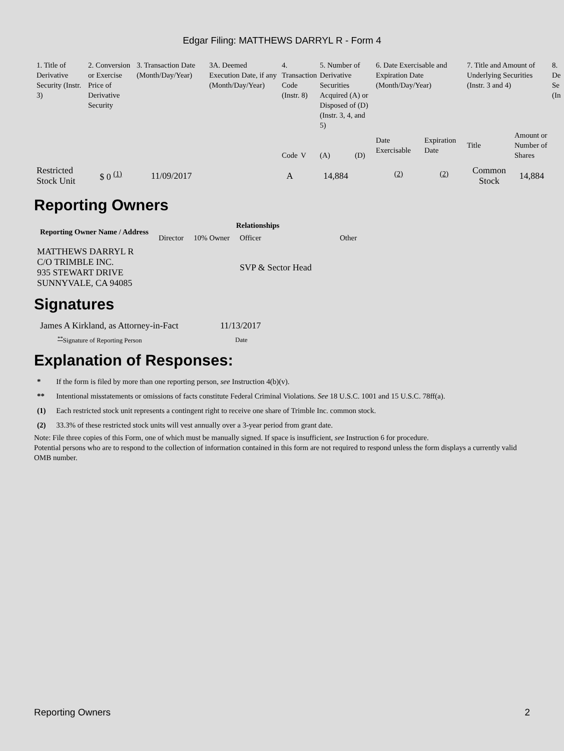Edgar Filing: MATTHEWS DARRYL R - Form 4
| 1. Title of Derivative Security (Instr. 3) | 2. Conversion or Exercise Price of Derivative Security | 3. Transaction Date (Month/Day/Year) | 3A. Deemed Execution Date, if any (Month/Day/Year) | 4. Transaction Code (Instr. 8) | | 5. Number of Derivative Securities Acquired (A) or Disposed of (D) (Instr. 3, 4, and 5) | | 6. Date Exercisable and Expiration Date (Month/Day/Year) | | 7. Title and Amount of Underlying Securities (Instr. 3 and 4) | | 8. De Se (In |
| --- | --- | --- | --- | --- | --- | --- | --- | --- | --- | --- | --- | --- |
| | | | | Code | V | (A) | (D) | Date Exercisable | Expiration Date | Title | Amount or Number of Shares | |
| Restricted Stock Unit | $ 0 <sup>(1)</sup> | 11/09/2017 | | A | | 14,884 | | <sup>(2)</sup> | <sup>(2)</sup> | Common Stock | 14,884 | |
Reporting Owners
| Reporting Owner Name / Address | Relationships | | | |
| --- | --- | --- | --- | --- |
| | Director | 10% Owner | Officer | Other |
| MATTHEWS DARRYL R C/O TRIMBLE INC. 935 STEWART DRIVE SUNNYVALE, CA 94085 | | | SVP & Sector Head | |
Signatures
| James A Kirkland, as Attorney-in-Fact | 11/13/2017 |
| <sup>**</sup> Signature of Reporting Person | Date |
Explanation of Responses:
| * | If the form is filed by more than one reporting person, see Instruction 4(b)(v). |
| ** | Intentional misstatements or omissions of facts constitute Federal Criminal Violations. See 18 U.S.C. 1001 and 15 U.S.C. 78ff(a). |
| (1) | Each restricted stock unit represents a contingent right to receive one share of Trimble Inc. common stock. |
| (2) | 33.3% of these restricted stock units will vest annually over a 3-year period from grant date. |
Note: File three copies of this Form, one of which must be manually signed. If space is insufficient, see Instruction 6 for procedure.
Potential persons who are to respond to the collection of information contained in this form are not required to respond unless the form displays a currently valid OMB number.
Reporting Owners 2